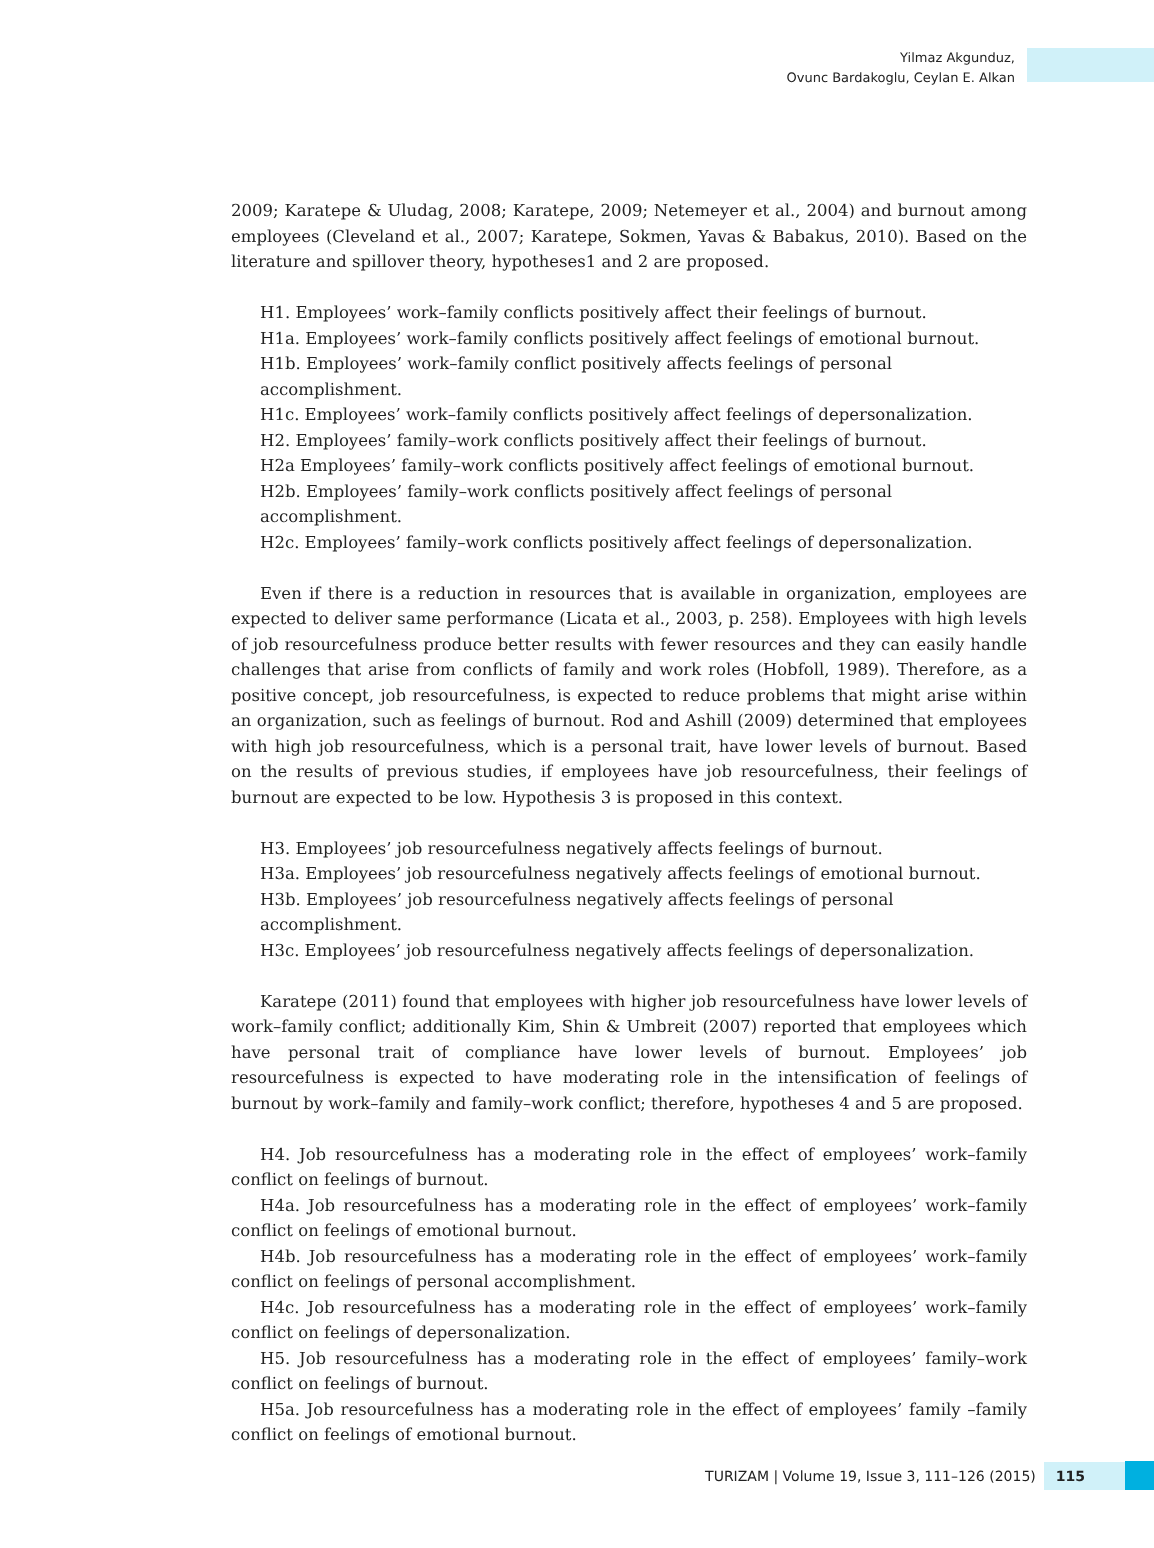Yilmaz Akgunduz,
Ovunc Bardakoglu, Ceylan E. Alkan
2009; Karatepe & Uludag, 2008; Karatepe, 2009; Netemeyer et al., 2004) and burnout among employees (Cleveland et al., 2007; Karatepe, Sokmen, Yavas & Babakus, 2010). Based on the literature and spillover theory, hypotheses1 and 2 are proposed.
H1. Employees’ work–family conflicts positively affect their feelings of burnout.
H1a. Employees’ work–family conflicts positively affect feelings of emotional burnout.
H1b. Employees’ work–family conflict positively affects feelings of personal accomplishment.
H1c. Employees’ work–family conflicts positively affect feelings of depersonalization.
H2. Employees’ family–work conflicts positively affect their feelings of burnout.
H2a Employees’ family–work conflicts positively affect feelings of emotional burnout.
H2b. Employees’ family–work conflicts positively affect feelings of personal accomplishment.
H2c. Employees’ family–work conflicts positively affect feelings of depersonalization.
Even if there is a reduction in resources that is available in organization, employees are expected to deliver same performance (Licata et al., 2003, p. 258). Employees with high levels of job resourcefulness produce better results with fewer resources and they can easily handle challenges that arise from conflicts of family and work roles (Hobfoll, 1989). Therefore, as a positive concept, job resourcefulness, is expected to reduce problems that might arise within an organization, such as feelings of burnout. Rod and Ashill (2009) determined that employees with high job resourcefulness, which is a personal trait, have lower levels of burnout. Based on the results of previous studies, if employees have job resourcefulness, their feelings of burnout are expected to be low. Hypothesis 3 is proposed in this context.
H3. Employees’ job resourcefulness negatively affects feelings of burnout.
H3a. Employees’ job resourcefulness negatively affects feelings of emotional burnout.
H3b. Employees’ job resourcefulness negatively affects feelings of personal accomplishment.
H3c. Employees’ job resourcefulness negatively affects feelings of depersonalization.
Karatepe (2011) found that employees with higher job resourcefulness have lower levels of work–family conflict; additionally Kim, Shin & Umbreit (2007) reported that employees which have personal trait of compliance have lower levels of burnout. Employees’ job resourcefulness is expected to have moderating role in the intensification of feelings of burnout by work–family and family–work conflict; therefore, hypotheses 4 and 5 are proposed.
H4. Job resourcefulness has a moderating role in the effect of employees’ work–family conflict on feelings of burnout.
H4a. Job resourcefulness has a moderating role in the effect of employees’ work–family conflict on feelings of emotional burnout.
H4b. Job resourcefulness has a moderating role in the effect of employees’ work–family conflict on feelings of personal accomplishment.
H4c. Job resourcefulness has a moderating role in the effect of employees’ work–family conflict on feelings of depersonalization.
H5. Job resourcefulness has a moderating role in the effect of employees’ family–work conflict on feelings of burnout.
H5a. Job resourcefulness has a moderating role in the effect of employees’ family –family conflict on feelings of emotional burnout.
TURIZAM | Volume 19, Issue 3, 111–126 (2015) 115